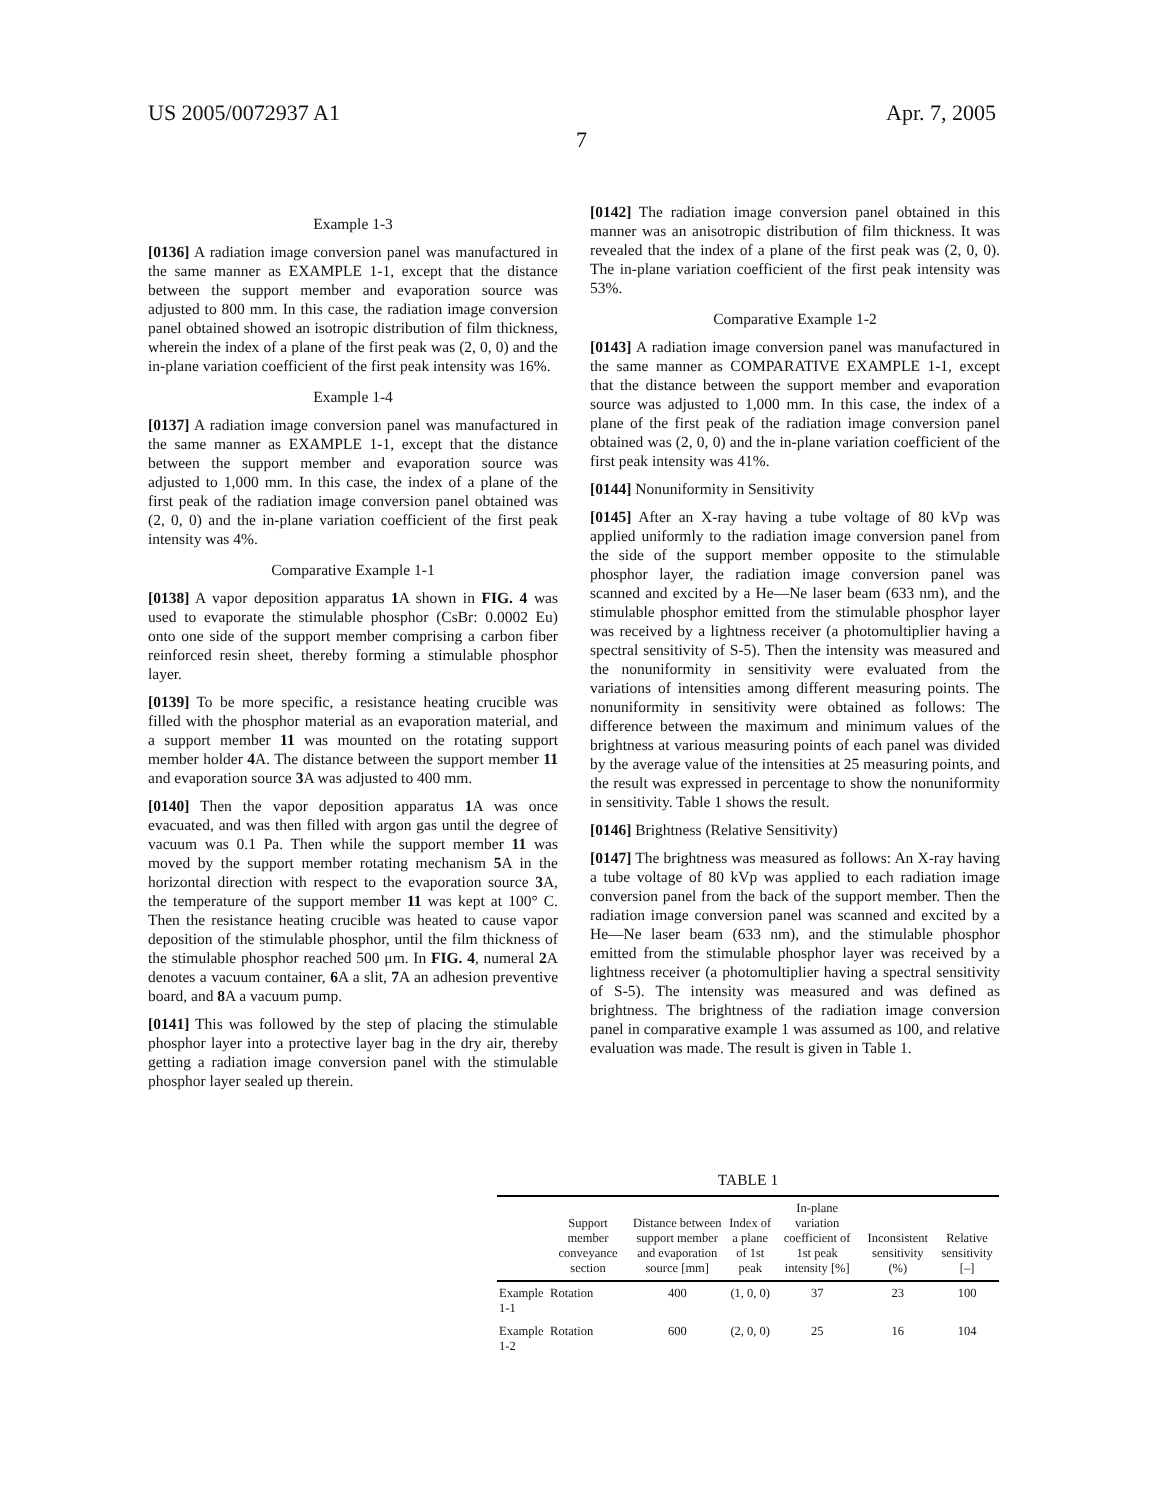US 2005/0072937 A1 Apr. 7, 2005
7
Example 1-3
[0136] A radiation image conversion panel was manufactured in the same manner as EXAMPLE 1-1, except that the distance between the support member and evaporation source was adjusted to 800 mm. In this case, the radiation image conversion panel obtained showed an isotropic distribution of film thickness, wherein the index of a plane of the first peak was (2, 0, 0) and the in-plane variation coefficient of the first peak intensity was 16%.
Example 1-4
[0137] A radiation image conversion panel was manufactured in the same manner as EXAMPLE 1-1, except that the distance between the support member and evaporation source was adjusted to 1,000 mm. In this case, the index of a plane of the first peak of the radiation image conversion panel obtained was (2, 0, 0) and the in-plane variation coefficient of the first peak intensity was 4%.
Comparative Example 1-1
[0138] A vapor deposition apparatus 1 A shown in FIG. 4 was used to evaporate the stimulable phosphor (CsBr: 0.0002 Eu) onto one side of the support member comprising a carbon fiber reinforced resin sheet, thereby forming a stimulable phosphor layer.
[0139] To be more specific, a resistance heating crucible was filled with the phosphor material as an evaporation material, and a support member 11 was mounted on the rotating support member holder 4 A. The distance between the support member 11 and evaporation source 3 A was adjusted to 400 mm.
[0140] Then the vapor deposition apparatus 1 A was once evacuated, and was then filled with argon gas until the degree of vacuum was 0.1 Pa. Then while the support member 11 was moved by the support member rotating mechanism 5 A in the horizontal direction with respect to the evaporation source 3 A, the temperature of the support member 11 was kept at 100° C. Then the resistance heating crucible was heated to cause vapor deposition of the stimulable phosphor, until the film thickness of the stimulable phosphor reached 500 μm. In FIG. 4, numeral 2 A denotes a vacuum container, 6 A a slit, 7 A an adhesion preventive board, and 8 A a vacuum pump.
[0141] This was followed by the step of placing the stimulable phosphor layer into a protective layer bag in the dry air, thereby getting a radiation image conversion panel with the stimulable phosphor layer sealed up therein.
[0142] The radiation image conversion panel obtained in this manner was an anisotropic distribution of film thickness. It was revealed that the index of a plane of the first peak was (2, 0, 0). The in-plane variation coefficient of the first peak intensity was 53%.
Comparative Example 1-2
[0143] A radiation image conversion panel was manufactured in the same manner as COMPARATIVE EXAMPLE 1-1, except that the distance between the support member and evaporation source was adjusted to 1,000 mm. In this case, the index of a plane of the first peak of the radiation image conversion panel obtained was (2, 0, 0) and the in-plane variation coefficient of the first peak intensity was 41%.
[0144] Nonuniformity in Sensitivity
[0145] After an X-ray having a tube voltage of 80 kVp was applied uniformly to the radiation image conversion panel from the side of the support member opposite to the stimulable phosphor layer, the radiation image conversion panel was scanned and excited by a He—Ne laser beam (633 nm), and the stimulable phosphor emitted from the stimulable phosphor layer was received by a lightness receiver (a photomultiplier having a spectral sensitivity of S-5). Then the intensity was measured and the nonuniformity in sensitivity were evaluated from the variations of intensities among different measuring points. The nonuniformity in sensitivity were obtained as follows: The difference between the maximum and minimum values of the brightness at various measuring points of each panel was divided by the average value of the intensities at 25 measuring points, and the result was expressed in percentage to show the nonuniformity in sensitivity. Table 1 shows the result.
[0146] Brightness (Relative Sensitivity)
[0147] The brightness was measured as follows: An X-ray having a tube voltage of 80 kVp was applied to each radiation image conversion panel from the back of the support member. Then the radiation image conversion panel was scanned and excited by a He—Ne laser beam (633 nm), and the stimulable phosphor emitted from the stimulable phosphor layer was received by a lightness receiver (a photomultiplier having a spectral sensitivity of S-5). The intensity was measured and was defined as brightness. The brightness of the radiation image conversion panel in comparative example 1 was assumed as 100, and relative evaluation was made. The result is given in Table 1.
TABLE 1
| | Support member conveyance section | Distance between support member and evaporation source [mm] | Index of a plane of 1st peak | In-plane variation coefficient of 1st peak intensity [%] | Inconsistent sensitivity (%) | Relative sensitivity [–] |
| --- | --- | --- | --- | --- | --- | --- |
| Example 1-1 | Rotation | 400 | (1, 0, 0) | 37 | 23 | 100 |
| Example 1-2 | Rotation | 600 | (2, 0, 0) | 25 | 16 | 104 |